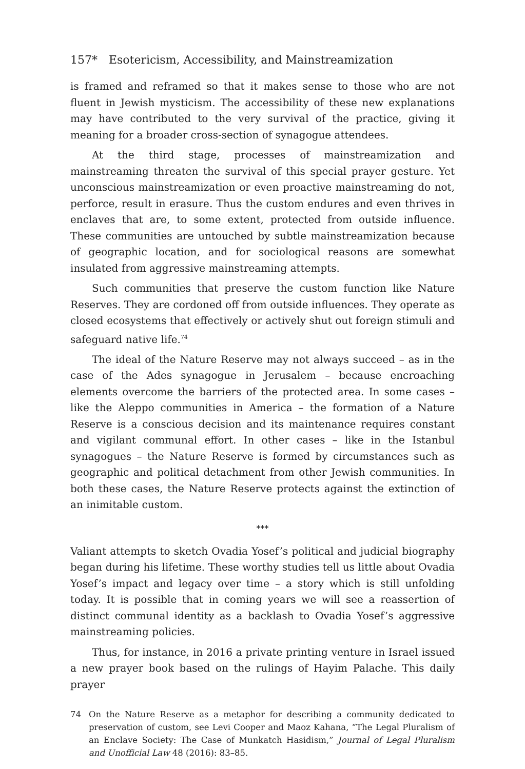157* Esotericism, Accessibility, and Mainstreamization
is framed and reframed so that it makes sense to those who are not fluent in Jewish mysticism. The accessibility of these new explanations may have contributed to the very survival of the practice, giving it meaning for a broader cross-section of synagogue attendees.
At the third stage, processes of mainstreamization and mainstreaming threaten the survival of this special prayer gesture. Yet unconscious mainstreamization or even proactive mainstreaming do not, perforce, result in erasure. Thus the custom endures and even thrives in enclaves that are, to some extent, protected from outside influence. These communities are untouched by subtle mainstreamization because of geographic location, and for sociological reasons are somewhat insulated from aggressive mainstreaming attempts.
Such communities that preserve the custom function like Nature Reserves. They are cordoned off from outside influences. They operate as closed ecosystems that effectively or actively shut out foreign stimuli and safeguard native life.<sup>74</sup>
The ideal of the Nature Reserve may not always succeed – as in the case of the Ades synagogue in Jerusalem – because encroaching elements overcome the barriers of the protected area. In some cases – like the Aleppo communities in America – the formation of a Nature Reserve is a conscious decision and its maintenance requires constant and vigilant communal effort. In other cases – like in the Istanbul synagogues – the Nature Reserve is formed by circumstances such as geographic and political detachment from other Jewish communities. In both these cases, the Nature Reserve protects against the extinction of an inimitable custom.
***
Valiant attempts to sketch Ovadia Yosef’s political and judicial biography began during his lifetime. These worthy studies tell us little about Ovadia Yosef’s impact and legacy over time – a story which is still unfolding today. It is possible that in coming years we will see a reassertion of distinct communal identity as a backlash to Ovadia Yosef’s aggressive mainstreaming policies.
Thus, for instance, in 2016 a private printing venture in Israel issued a new prayer book based on the rulings of Hayim Palache. This daily prayer
74 On the Nature Reserve as a metaphor for describing a community dedicated to preservation of custom, see Levi Cooper and Maoz Kahana, “The Legal Pluralism of an Enclave Society: The Case of Munkatch Hasidism,” Journal of Legal Pluralism and Unofficial Law 48 (2016): 83–85.